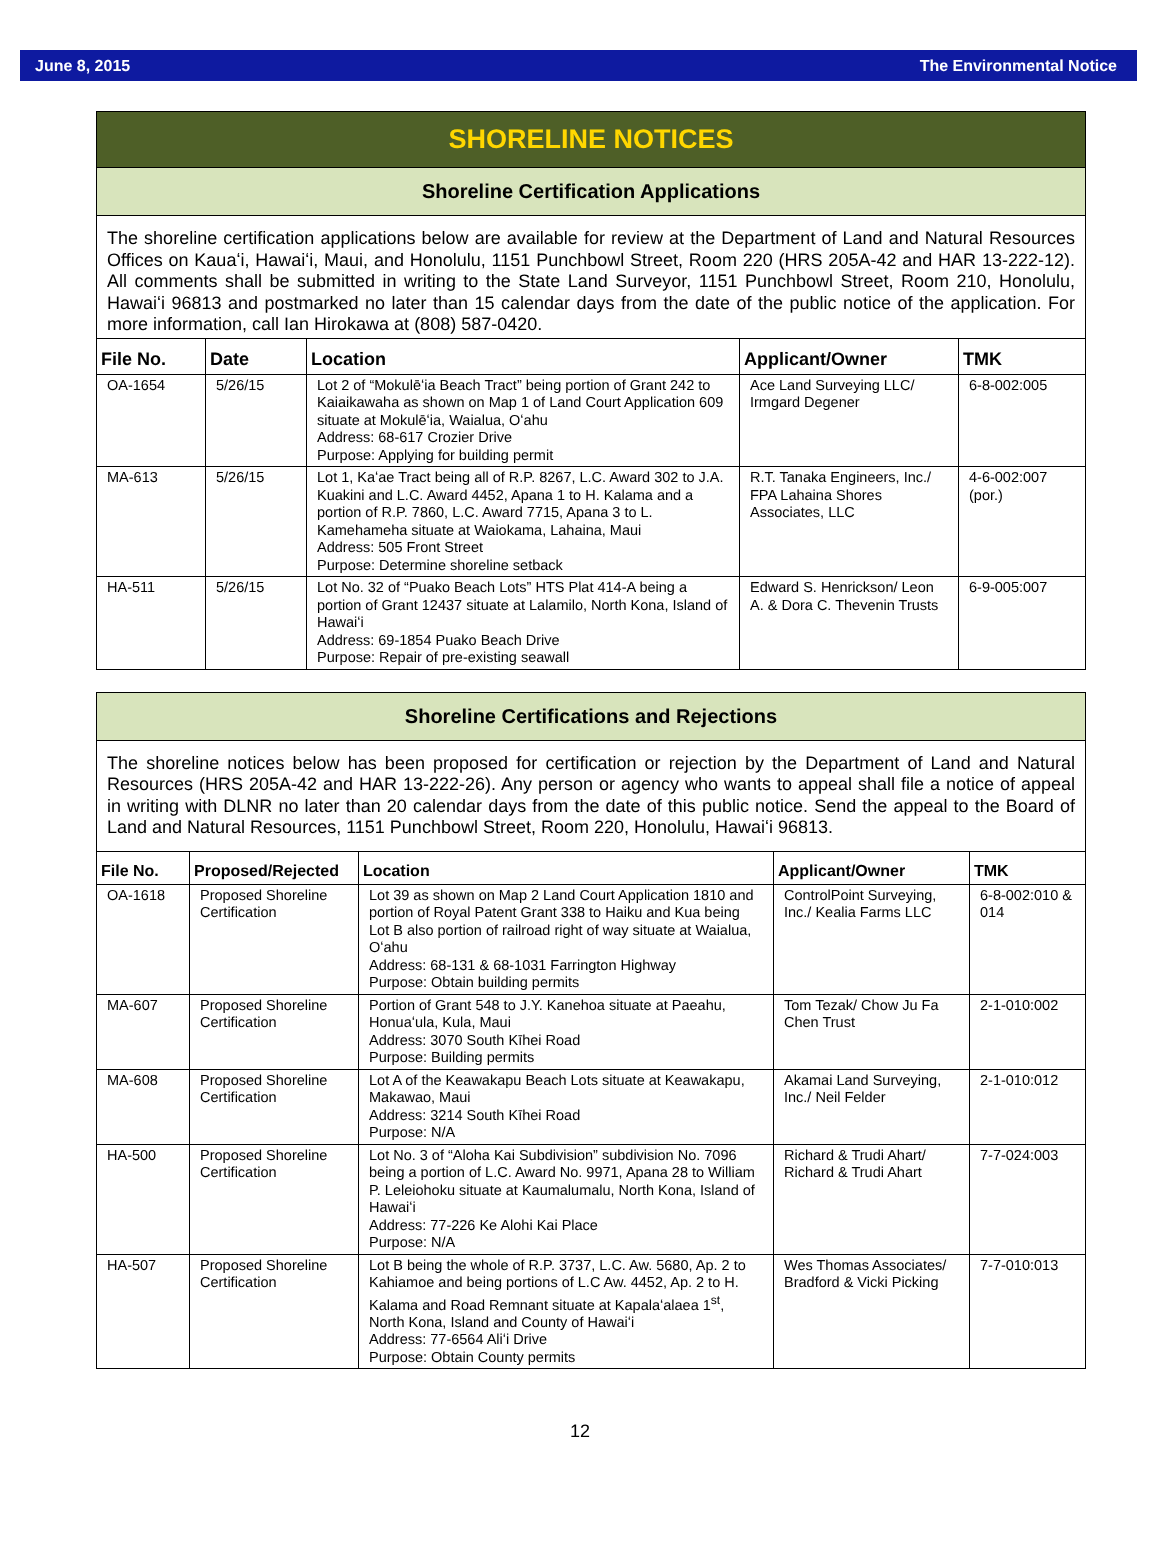June 8, 2015 The Environmental Notice
SHORELINE NOTICES
Shoreline Certification Applications
The shoreline certification applications below are available for review at the Department of Land and Natural Resources Offices on Kauaʻi, Hawaiʻi, Maui, and Honolulu, 1151 Punchbowl Street, Room 220 (HRS 205A-42 and HAR 13-222-12). All comments shall be submitted in writing to the State Land Surveyor, 1151 Punchbowl Street, Room 210, Honolulu, Hawaiʻi 96813 and postmarked no later than 15 calendar days from the date of the public notice of the application. For more information, call Ian Hirokawa at (808) 587-0420.
| File No. | Date | Location | Applicant/Owner | TMK |
| --- | --- | --- | --- | --- |
| OA-1654 | 5/26/15 | Lot 2 of “Mokulēʻia Beach Tract” being portion of Grant 242 to Kaiaikawaha as shown on Map 1 of Land Court Application 609 situate at Mokulēʻia, Waialua, Oʻahu Address: 68-617 Crozier Drive Purpose: Applying for building permit | Ace Land Surveying LLC/ Irmgard Degener | 6-8-002:005 |
| MA-613 | 5/26/15 | Lot 1, Kaʻae Tract being all of R.P. 8267, L.C. Award 302 to J.A. Kuakini and L.C. Award 4452, Apana 1 to H. Kalama and a portion of R.P. 7860, L.C. Award 7715, Apana 3 to L. Kamehameha situate at Waiokama, Lahaina, Maui Address: 505 Front Street Purpose: Determine shoreline setback | R.T. Tanaka Engineers, Inc./ FPA Lahaina Shores Associates, LLC | 4-6-002:007 (por.) |
| HA-511 | 5/26/15 | Lot No. 32 of “Puako Beach Lots” HTS Plat 414-A being a portion of Grant 12437 situate at Lalamilo, North Kona, Island of Hawaiʻi Address: 69-1854 Puako Beach Drive Purpose: Repair of pre-existing seawall | Edward S. Henrickson/ Leon A. & Dora C. Thevenin Trusts | 6-9-005:007 |
Shoreline Certifications and Rejections
The shoreline notices below has been proposed for certification or rejection by the Department of Land and Natural Resources (HRS 205A-42 and HAR 13-222-26). Any person or agency who wants to appeal shall file a notice of appeal in writing with DLNR no later than 20 calendar days from the date of this public notice. Send the appeal to the Board of Land and Natural Resources, 1151 Punchbowl Street, Room 220, Honolulu, Hawaiʻi 96813.
| File No. | Proposed/Rejected | Location | Applicant/Owner | TMK |
| --- | --- | --- | --- | --- |
| OA-1618 | Proposed Shoreline Certification | Lot 39 as shown on Map 2 Land Court Application 1810 and portion of Royal Patent Grant 338 to Haiku and Kua being Lot B also portion of railroad right of way situate at Waialua, Oʻahu Address: 68-131 & 68-1031 Farrington Highway Purpose: Obtain building permits | ControlPoint Surveying, Inc./ Kealia Farms LLC | 6-8-002:010 & 014 |
| MA-607 | Proposed Shoreline Certification | Portion of Grant 548 to J.Y. Kanehoa situate at Paeahu, Honuaʻula, Kula, Maui Address: 3070 South Kīhei Road Purpose: Building permits | Tom Tezak/ Chow Ju Fa Chen Trust | 2-1-010:002 |
| MA-608 | Proposed Shoreline Certification | Lot A of the Keawakapu Beach Lots situate at Keawakapu, Makawao, Maui Address: 3214 South Kīhei Road Purpose: N/A | Akamai Land Surveying, Inc./ Neil Felder | 2-1-010:012 |
| HA-500 | Proposed Shoreline Certification | Lot No. 3 of “Aloha Kai Subdivision” subdivision No. 7096 being a portion of L.C. Award No. 9971, Apana 28 to William P. Leleiohoku situate at Kaumalumalu, North Kona, Island of Hawaiʻi Address: 77-226 Ke Alohi Kai Place Purpose: N/A | Richard & Trudi Ahart/ Richard & Trudi Ahart | 7-7-024:003 |
| HA-507 | Proposed Shoreline Certification | Lot B being the whole of R.P. 3737, L.C. Aw. 5680, Ap. 2 to Kahiamoe and being portions of L.C Aw. 4452, Ap. 2 to H. Kalama and Road Remnant situate at Kapalaʻalaea 1<sup>st</sup>, North Kona, Island and County of Hawaiʻi Address: 77-6564 Aliʻi Drive Purpose: Obtain County permits | Wes Thomas Associates/ Bradford & Vicki Picking | 7-7-010:013 |
12